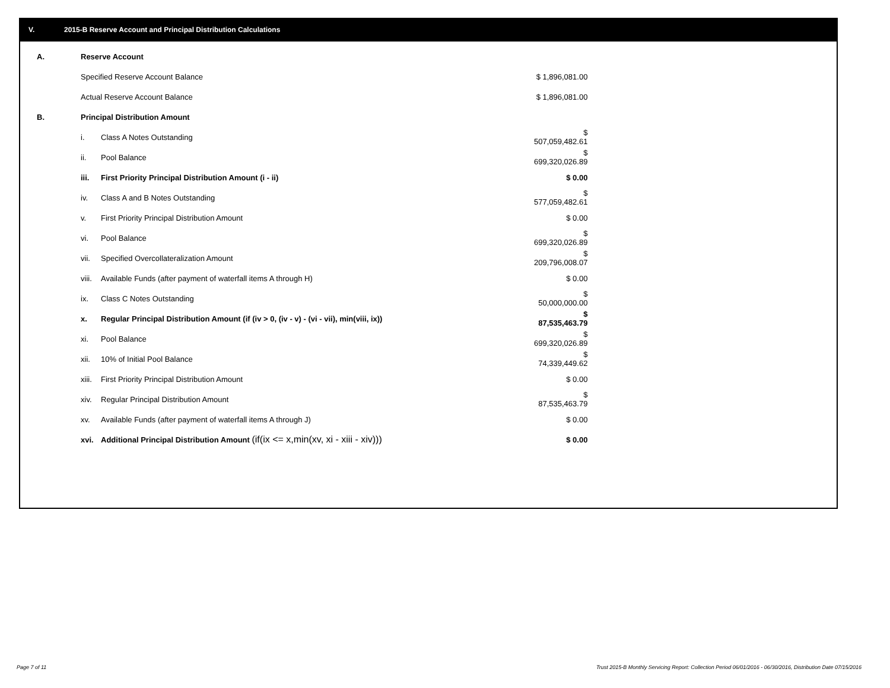V. 2015-B Reserve Account and Principal Distribution Calculations
| A. | Reserve Account | | |
| | Specified Reserve Account Balance | | $ 1,896,081.00 |
| | Actual Reserve Account Balance | | $ 1,896,081.00 |
| B. | Principal Distribution Amount | | |
| | i. | Class A Notes Outstanding | $ 507,059,482.61 |
| | ii. | Pool Balance | $ 699,320,026.89 |
| | iii. | First Priority Principal Distribution Amount (i - ii) | $ 0.00 |
| | iv. | Class A and B Notes Outstanding | $ 577,059,482.61 |
| | v. | First Priority Principal Distribution Amount | $ 0.00 |
| | vi. | Pool Balance | $ 699,320,026.89 |
| | vii. | Specified Overcollateralization Amount | $ 209,796,008.07 |
| | viii. | Available Funds (after payment of waterfall items A through H) | $ 0.00 |
| | ix. | Class C Notes Outstanding | $ 50,000,000.00 |
| | x. | Regular Principal Distribution Amount (if (iv > 0, (iv - v) - (vi - vii), min(viii, ix)) | $ 87,535,463.79 |
| | xi. | Pool Balance | $ 699,320,026.89 |
| | xii. | 10% of Initial Pool Balance | $ 74,339,449.62 |
| | xiii. | First Priority Principal Distribution Amount | $ 0.00 |
| | xiv. | Regular Principal Distribution Amount | $ 87,535,463.79 |
| | xv. | Available Funds (after payment of waterfall items A through J) | $ 0.00 |
| | xvi. | Additional Principal Distribution Amount (if(ix <= x,min(xv, xi - xiii - xiv))) | $ 0.00 |
Page 7 of 11
Trust 2015-B Monthly Servicing Report: Collection Period 06/01/2016 - 06/30/2016, Distribution Date 07/15/2016